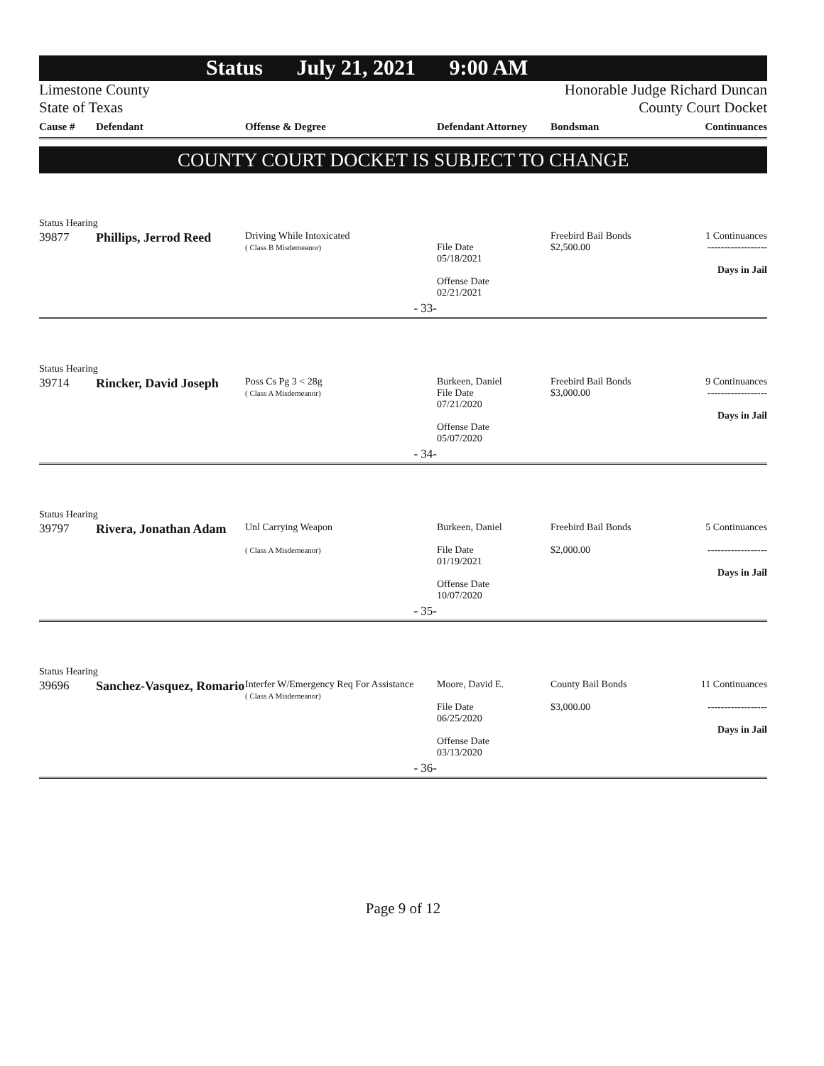Status July 21, 2021 9:00 AM
Limestone County
State of Texas
Honorable Judge Richard Duncan
County Court Docket
| Cause # | Defendant | Offense & Degree | Defendant Attorney | Bondsman | Continuances |
| --- | --- | --- | --- | --- | --- |
COUNTY COURT DOCKET IS SUBJECT TO CHANGE
Status Hearing
| 39877 | Phillips, Jerrod Reed | Driving While Intoxicated ( Class B Misdemeanor) | File Date 05/18/2021 Offense Date 02/21/2021 | Freebird Bail Bonds $2,500.00 | 1 Continuances ------------------ Days in Jail |
| | | - 33- | | | |
Status Hearing
| 39714 | Rincker, David Joseph | Poss Cs Pg 3 < 28g ( Class A Misdemeanor) | Burkeen, Daniel File Date 07/21/2020 Offense Date 05/07/2020 | Freebird Bail Bonds $3,000.00 | 9 Continuances ------------------ Days in Jail |
| | | - 34- | | | |
Status Hearing
| 39797 | Rivera, Jonathan Adam | Unl Carrying Weapon ( Class A Misdemeanor) | Burkeen, Daniel File Date 01/19/2021 Offense Date 10/07/2020 | Freebird Bail Bonds $2,000.00 | 5 Continuances ------------------ Days in Jail |
| | | - 35- | | | |
Status Hearing
| 39696 | Sanchez-Vasquez, Romario | Interfer W/Emergency Req For Assistance ( Class A Misdemeanor) | Moore, David E. File Date 06/25/2020 Offense Date 03/13/2020 | County Bail Bonds $3,000.00 | 11 Continuances ------------------ Days in Jail |
| | | - 36- | | | |
Page 9 of 12